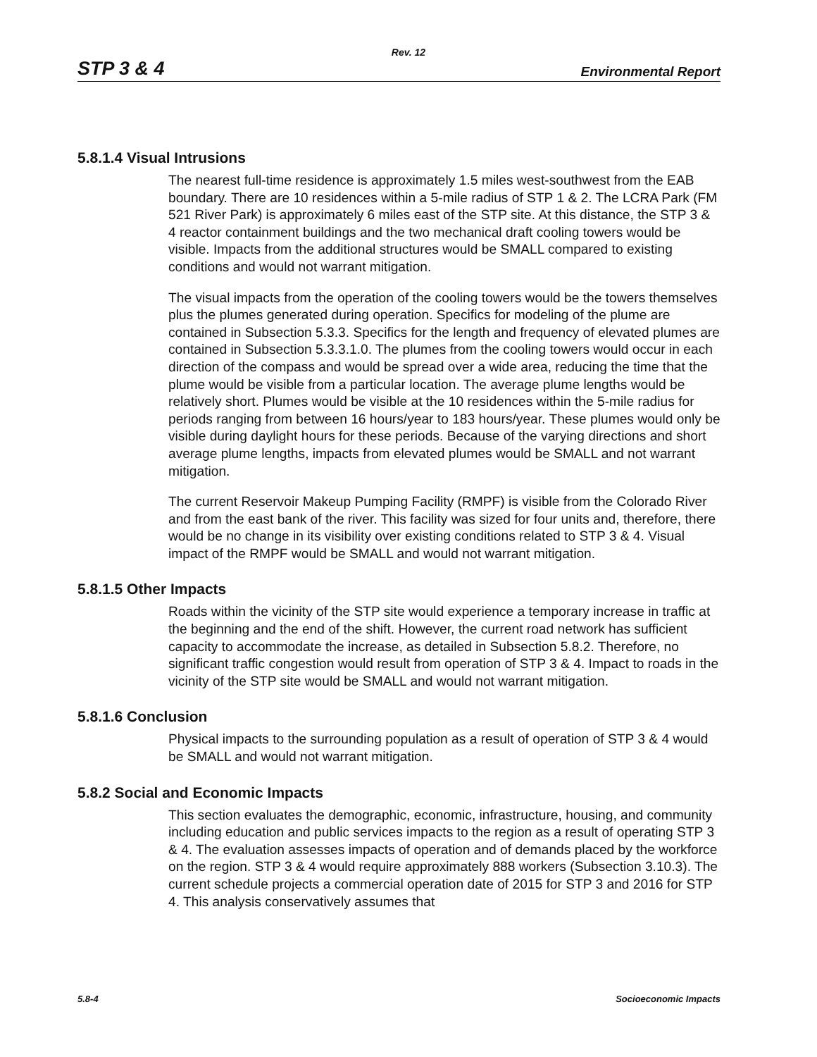Rev. 12
STP 3 & 4 Environmental Report
5.8.1.4 Visual Intrusions
The nearest full-time residence is approximately 1.5 miles west-southwest from the EAB boundary. There are 10 residences within a 5-mile radius of STP 1 & 2. The LCRA Park (FM 521 River Park) is approximately 6 miles east of the STP site. At this distance, the STP 3 & 4 reactor containment buildings and the two mechanical draft cooling towers would be visible. Impacts from the additional structures would be SMALL compared to existing conditions and would not warrant mitigation.
The visual impacts from the operation of the cooling towers would be the towers themselves plus the plumes generated during operation. Specifics for modeling of the plume are contained in Subsection 5.3.3. Specifics for the length and frequency of elevated plumes are contained in Subsection 5.3.3.1.0. The plumes from the cooling towers would occur in each direction of the compass and would be spread over a wide area, reducing the time that the plume would be visible from a particular location. The average plume lengths would be relatively short. Plumes would be visible at the 10 residences within the 5-mile radius for periods ranging from between 16 hours/year to 183 hours/year. These plumes would only be visible during daylight hours for these periods. Because of the varying directions and short average plume lengths, impacts from elevated plumes would be SMALL and not warrant mitigation.
The current Reservoir Makeup Pumping Facility (RMPF) is visible from the Colorado River and from the east bank of the river. This facility was sized for four units and, therefore, there would be no change in its visibility over existing conditions related to STP 3 & 4. Visual impact of the RMPF would be SMALL and would not warrant mitigation.
5.8.1.5 Other Impacts
Roads within the vicinity of the STP site would experience a temporary increase in traffic at the beginning and the end of the shift. However, the current road network has sufficient capacity to accommodate the increase, as detailed in Subsection 5.8.2. Therefore, no significant traffic congestion would result from operation of STP 3 & 4. Impact to roads in the vicinity of the STP site would be SMALL and would not warrant mitigation.
5.8.1.6 Conclusion
Physical impacts to the surrounding population as a result of operation of STP 3 & 4 would be SMALL and would not warrant mitigation.
5.8.2 Social and Economic Impacts
This section evaluates the demographic, economic, infrastructure, housing, and community including education and public services impacts to the region as a result of operating STP 3 & 4. The evaluation assesses impacts of operation and of demands placed by the workforce on the region. STP 3 & 4 would require approximately 888 workers (Subsection 3.10.3). The current schedule projects a commercial operation date of 2015 for STP 3 and 2016 for STP 4. This analysis conservatively assumes that
5.8-4 Socioeconomic Impacts